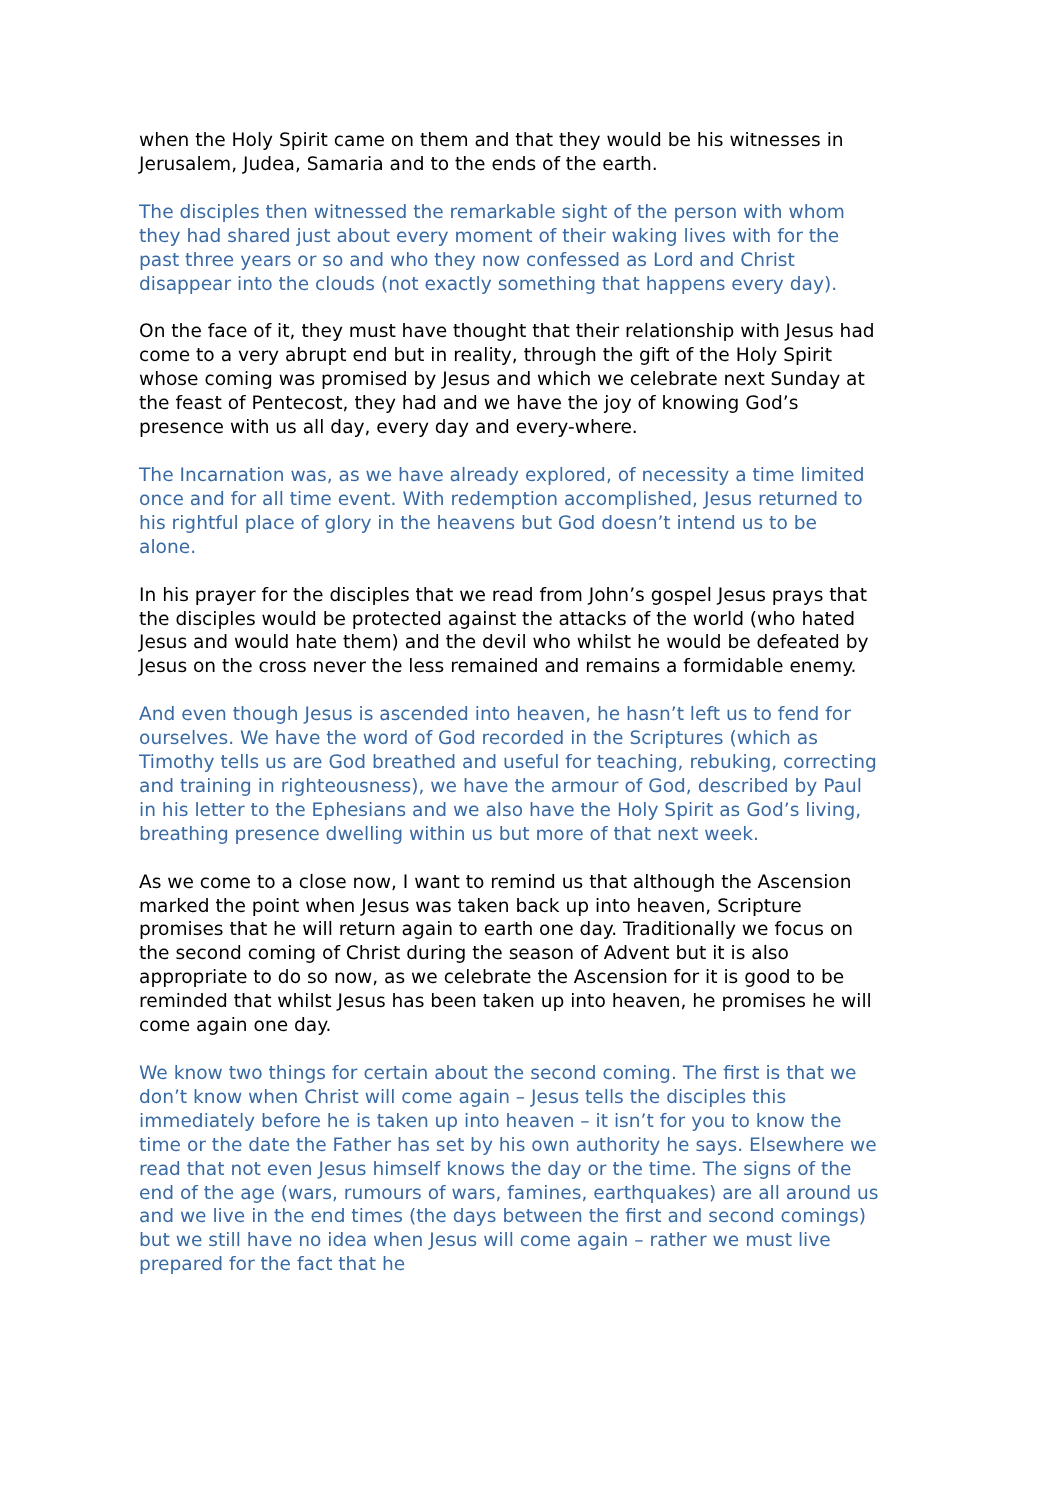when the Holy Spirit came on them and that they would be his witnesses in Jerusalem, Judea, Samaria and to the ends of the earth.
The disciples then witnessed the remarkable sight of the person with whom they had shared just about every moment of their waking lives with for the past three years or so and who they now confessed as Lord and Christ disappear into the clouds (not exactly something that happens every day).
On the face of it, they must have thought that their relationship with Jesus had come to a very abrupt end but in reality, through the gift of the Holy Spirit whose coming was promised by Jesus and which we celebrate next Sunday at the feast of Pentecost, they had and we have the joy of knowing God’s presence with us all day, every day and every-where.
The Incarnation was, as we have already explored, of necessity a time limited once and for all time event. With redemption accomplished, Jesus returned to his rightful place of glory in the heavens but God doesn’t intend us to be alone.
In his prayer for the disciples that we read from John’s gospel Jesus prays that the disciples would be protected against the attacks of the world (who hated Jesus and would hate them) and the devil who whilst he would be defeated by Jesus on the cross never the less remained and remains a formidable enemy.
And even though Jesus is ascended into heaven, he hasn’t left us to fend for ourselves. We have the word of God recorded in the Scriptures (which as Timothy tells us are God breathed and useful for teaching, rebuking, correcting and training in righteousness), we have the armour of God, described by Paul in his letter to the Ephesians and we also have the Holy Spirit as God’s living, breathing presence dwelling within us but more of that next week.
As we come to a close now, I want to remind us that although the Ascension marked the point when Jesus was taken back up into heaven, Scripture promises that he will return again to earth one day. Traditionally we focus on the second coming of Christ during the season of Advent but it is also appropriate to do so now, as we celebrate the Ascension for it is good to be reminded that whilst Jesus has been taken up into heaven, he promises he will come again one day.
We know two things for certain about the second coming. The first is that we don’t know when Christ will come again – Jesus tells the disciples this immediately before he is taken up into heaven – it isn’t for you to know the time or the date the Father has set by his own authority he says. Elsewhere we read that not even Jesus himself knows the day or the time. The signs of the end of the age (wars, rumours of wars, famines, earthquakes) are all around us and we live in the end times (the days between the first and second comings) but we still have no idea when Jesus will come again – rather we must live prepared for the fact that he